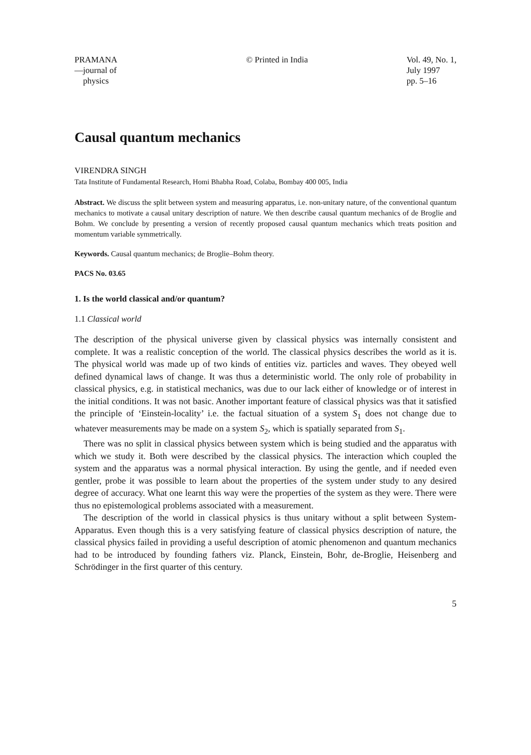PRAMANA
—journal of
physics
© Printed in India Vol. 49, No. 1,
July 1997
pp. 5–16
Causal quantum mechanics
VIRENDRA SINGH
Tata Institute of Fundamental Research, Homi Bhabha Road, Colaba, Bombay 400 005, India
Abstract. We discuss the split between system and measuring apparatus, i.e. non-unitary nature, of the conventional quantum mechanics to motivate a causal unitary description of nature. We then describe causal quantum mechanics of de Broglie and Bohm. We conclude by presenting a version of recently proposed causal quantum mechanics which treats position and momentum variable symmetrically.
Keywords. Causal quantum mechanics; de Broglie–Bohm theory.
PACS No. 03.65
1. Is the world classical and/or quantum?
1.1 Classical world
The description of the physical universe given by classical physics was internally consistent and complete. It was a realistic conception of the world. The classical physics describes the world as it is. The physical world was made up of two kinds of entities viz. particles and waves. They obeyed well defined dynamical laws of change. It was thus a deterministic world. The only role of probability in classical physics, e.g. in statistical mechanics, was due to our lack either of knowledge or of interest in the initial conditions. It was not basic. Another important feature of classical physics was that it satisfied the principle of ‘Einstein-locality’ i.e. the factual situation of a system S<sub>1</sub> does not change due to whatever measurements may be made on a system S<sub>2</sub>, which is spatially separated from S<sub>1</sub>.
There was no split in classical physics between system which is being studied and the apparatus with which we study it. Both were described by the classical physics. The interaction which coupled the system and the apparatus was a normal physical interaction. By using the gentle, and if needed even gentler, probe it was possible to learn about the properties of the system under study to any desired degree of accuracy. What one learnt this way were the properties of the system as they were. There were thus no epistemological problems associated with a measurement.
The description of the world in classical physics is thus unitary without a split between System-Apparatus. Even though this is a very satisfying feature of classical physics description of nature, the classical physics failed in providing a useful description of atomic phenomenon and quantum mechanics had to be introduced by founding fathers viz. Planck, Einstein, Bohr, de-Broglie, Heisenberg and Schrödinger in the first quarter of this century.
5